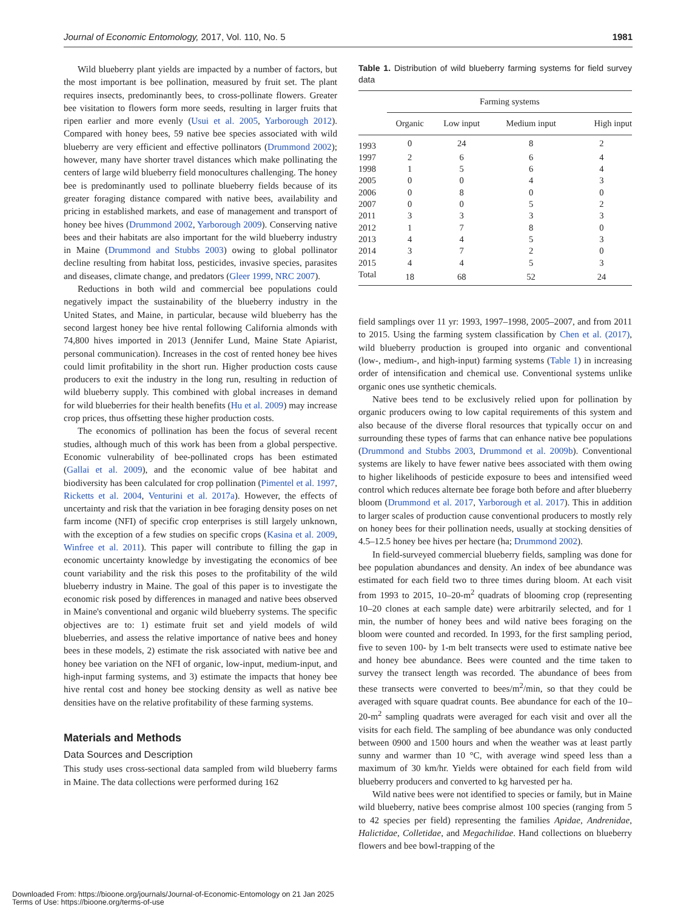Journal of Economic Entomology, 2017, Vol. 110, No. 5 1981
Wild blueberry plant yields are impacted by a number of factors, but the most important is bee pollination, measured by fruit set. The plant requires insects, predominantly bees, to cross-pollinate flowers. Greater bee visitation to flowers form more seeds, resulting in larger fruits that ripen earlier and more evenly (Usui et al. 2005, Yarborough 2012). Compared with honey bees, 59 native bee species associated with wild blueberry are very efficient and effective pollinators (Drummond 2002); however, many have shorter travel distances which make pollinating the centers of large wild blueberry field monocultures challenging. The honey bee is predominantly used to pollinate blueberry fields because of its greater foraging distance compared with native bees, availability and pricing in established markets, and ease of management and transport of honey bee hives (Drummond 2002, Yarborough 2009). Conserving native bees and their habitats are also important for the wild blueberry industry in Maine (Drummond and Stubbs 2003) owing to global pollinator decline resulting from habitat loss, pesticides, invasive species, parasites and diseases, climate change, and predators (Gleer 1999, NRC 2007).
Reductions in both wild and commercial bee populations could negatively impact the sustainability of the blueberry industry in the United States, and Maine, in particular, because wild blueberry has the second largest honey bee hive rental following California almonds with 74,800 hives imported in 2013 (Jennifer Lund, Maine State Apiarist, personal communication). Increases in the cost of rented honey bee hives could limit profitability in the short run. Higher production costs cause producers to exit the industry in the long run, resulting in reduction of wild blueberry supply. This combined with global increases in demand for wild blueberries for their health benefits (Hu et al. 2009) may increase crop prices, thus offsetting these higher production costs.
The economics of pollination has been the focus of several recent studies, although much of this work has been from a global perspective. Economic vulnerability of bee-pollinated crops has been estimated (Gallai et al. 2009), and the economic value of bee habitat and biodiversity has been calculated for crop pollination (Pimentel et al. 1997, Ricketts et al. 2004, Venturini et al. 2017a). However, the effects of uncertainty and risk that the variation in bee foraging density poses on net farm income (NFI) of specific crop enterprises is still largely unknown, with the exception of a few studies on specific crops (Kasina et al. 2009, Winfree et al. 2011). This paper will contribute to filling the gap in economic uncertainty knowledge by investigating the economics of bee count variability and the risk this poses to the profitability of the wild blueberry industry in Maine. The goal of this paper is to investigate the economic risk posed by differences in managed and native bees observed in Maine's conventional and organic wild blueberry systems. The specific objectives are to: 1) estimate fruit set and yield models of wild blueberries, and assess the relative importance of native bees and honey bees in these models, 2) estimate the risk associated with native bee and honey bee variation on the NFI of organic, low-input, medium-input, and high-input farming systems, and 3) estimate the impacts that honey bee hive rental cost and honey bee stocking density as well as native bee densities have on the relative profitability of these farming systems.
Materials and Methods
Data Sources and Description
This study uses cross-sectional data sampled from wild blueberry farms in Maine. The data collections were performed during 162
Table 1. Distribution of wild blueberry farming systems for field survey data
| | Farming systems | | | |
| --- | --- | --- | --- | --- |
| | Organic | Low input | Medium input | High input |
| 1993 | 0 | 24 | 8 | 2 |
| 1997 | 2 | 6 | 6 | 4 |
| 1998 | 1 | 5 | 6 | 4 |
| 2005 | 0 | 0 | 4 | 3 |
| 2006 | 0 | 8 | 0 | 0 |
| 2007 | 0 | 0 | 5 | 2 |
| 2011 | 3 | 3 | 3 | 3 |
| 2012 | 1 | 7 | 8 | 0 |
| 2013 | 4 | 4 | 5 | 3 |
| 2014 | 3 | 7 | 2 | 0 |
| 2015 | 4 | 4 | 5 | 3 |
| Total | 18 | 68 | 52 | 24 |
field samplings over 11 yr: 1993, 1997–1998, 2005–2007, and from 2011 to 2015. Using the farming system classification by Chen et al. (2017), wild blueberry production is grouped into organic and conventional (low-, medium-, and high-input) farming systems (Table 1) in increasing order of intensification and chemical use. Conventional systems unlike organic ones use synthetic chemicals.
Native bees tend to be exclusively relied upon for pollination by organic producers owing to low capital requirements of this system and also because of the diverse floral resources that typically occur on and surrounding these types of farms that can enhance native bee populations (Drummond and Stubbs 2003, Drummond et al. 2009b). Conventional systems are likely to have fewer native bees associated with them owing to higher likelihoods of pesticide exposure to bees and intensified weed control which reduces alternate bee forage both before and after blueberry bloom (Drummond et al. 2017, Yarborough et al. 2017). This in addition to larger scales of production cause conventional producers to mostly rely on honey bees for their pollination needs, usually at stocking densities of 4.5–12.5 honey bee hives per hectare (ha; Drummond 2002).
In field-surveyed commercial blueberry fields, sampling was done for bee population abundances and density. An index of bee abundance was estimated for each field two to three times during bloom. At each visit from 1993 to 2015, 10–20-m<sup>2</sup> quadrats of blooming crop (representing 10–20 clones at each sample date) were arbitrarily selected, and for 1 min, the number of honey bees and wild native bees foraging on the bloom were counted and recorded. In 1993, for the first sampling period, five to seven 100- by 1-m belt transects were used to estimate native bee and honey bee abundance. Bees were counted and the time taken to survey the transect length was recorded. The abundance of bees from these transects were converted to bees/m<sup>2</sup>/min, so that they could be averaged with square quadrat counts. Bee abundance for each of the 10–20-m<sup>2</sup> sampling quadrats were averaged for each visit and over all the visits for each field. The sampling of bee abundance was only conducted between 0900 and 1500 hours and when the weather was at least partly sunny and warmer than 10 °C, with average wind speed less than a maximum of 30 km/hr. Yields were obtained for each field from wild blueberry producers and converted to kg harvested per ha.
Wild native bees were not identified to species or family, but in Maine wild blueberry, native bees comprise almost 100 species (ranging from 5 to 42 species per field) representing the families Apidae, Andrenidae, Halictidae, Colletidae, and Megachilidae. Hand collections on blueberry flowers and bee bowl-trapping of the
Downloaded From: https://bioone.org/journals/Journal-of-Economic-Entomology on 21 Jan 2025
Terms of Use: https://bioone.org/terms-of-use